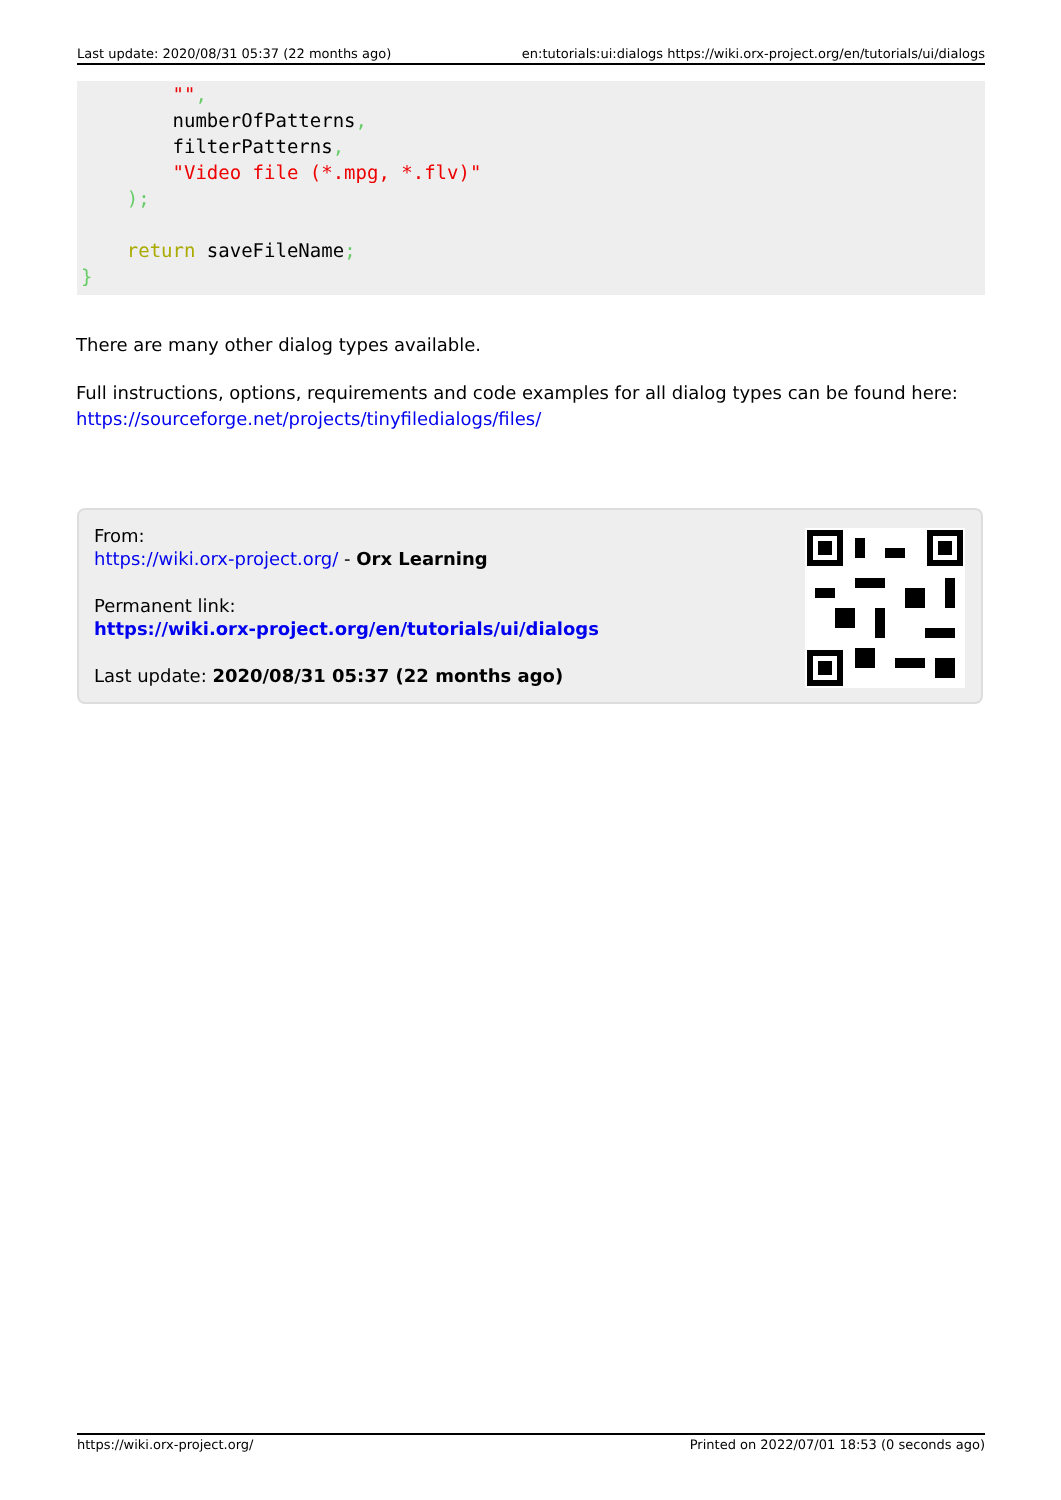Last update: 2020/08/31 05:37 (22 months ago) en:tutorials:ui:dialogs https://wiki.orx-project.org/en/tutorials/ui/dialogs
        "",
        numberOfPatterns,
        filterPatterns,
        "Video file (*.mpg, *.flv)"
    );

    return saveFileName;
}
There are many other dialog types available.
Full instructions, options, requirements and code examples for all dialog types can be found here: https://sourceforge.net/projects/tinyfiledialogs/files/
From:
https://wiki.orx-project.org/ - Orx Learning
Permanent link:
https://wiki.orx-project.org/en/tutorials/ui/dialogs
Last update: 2020/08/31 05:37 (22 months ago)
https://wiki.orx-project.org/ Printed on 2022/07/01 18:53 (0 seconds ago)